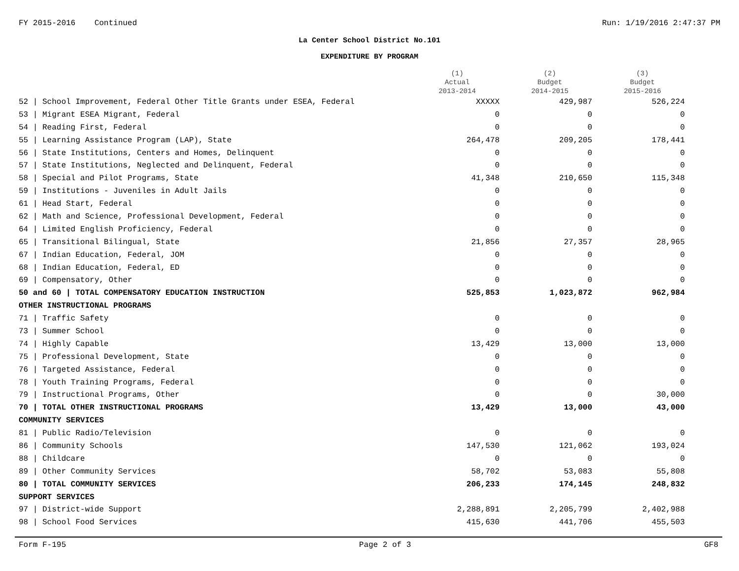FY 2015-2016 Continued Run: 1/19/2016 2:47:37 PM
La Center School District No.101
EXPENDITURE BY PROGRAM
| | (1) Actual 2013-2014 | (2) Budget 2014-2015 | (3) Budget 2015-2016 |
| --- | --- | --- | --- |
| 52 / School Improvement, Federal Other Title Grants under ESEA, Federal | XXXXX | 429,987 | 526,224 |
| 53 / Migrant ESEA Migrant, Federal | 0 | 0 | 0 |
| 54 / Reading First, Federal | 0 | 0 | 0 |
| 55 / Learning Assistance Program (LAP), State | 264,478 | 209,205 | 178,441 |
| 56 / State Institutions, Centers and Homes, Delinquent | 0 | 0 | 0 |
| 57 / State Institutions, Neglected and Delinquent, Federal | 0 | 0 | 0 |
| 58 / Special and Pilot Programs, State | 41,348 | 210,650 | 115,348 |
| 59 / Institutions - Juveniles in Adult Jails | 0 | 0 | 0 |
| 61 / Head Start, Federal | 0 | 0 | 0 |
| 62 / Math and Science, Professional Development, Federal | 0 | 0 | 0 |
| 64 / Limited English Proficiency, Federal | 0 | 0 | 0 |
| 65 / Transitional Bilingual, State | 21,856 | 27,357 | 28,965 |
| 67 / Indian Education, Federal, JOM | 0 | 0 | 0 |
| 68 / Indian Education, Federal, ED | 0 | 0 | 0 |
| 69 / Compensatory, Other | 0 | 0 | 0 |
| 50 and 60 / TOTAL COMPENSATORY EDUCATION INSTRUCTION | 525,853 | 1,023,872 | 962,984 |
| OTHER INSTRUCTIONAL PROGRAMS | | | |
| 71 / Traffic Safety | 0 | 0 | 0 |
| 73 / Summer School | 0 | 0 | 0 |
| 74 / Highly Capable | 13,429 | 13,000 | 13,000 |
| 75 / Professional Development, State | 0 | 0 | 0 |
| 76 / Targeted Assistance, Federal | 0 | 0 | 0 |
| 78 / Youth Training Programs, Federal | 0 | 0 | 0 |
| 79 / Instructional Programs, Other | 0 | 0 | 30,000 |
| 70 / TOTAL OTHER INSTRUCTIONAL PROGRAMS | 13,429 | 13,000 | 43,000 |
| COMMUNITY SERVICES | | | |
| 81 / Public Radio/Television | 0 | 0 | 0 |
| 86 / Community Schools | 147,530 | 121,062 | 193,024 |
| 88 / Childcare | 0 | 0 | 0 |
| 89 / Other Community Services | 58,702 | 53,083 | 55,808 |
| 80 / TOTAL COMMUNITY SERVICES | 206,233 | 174,145 | 248,832 |
| SUPPORT SERVICES | | | |
| 97 / District-wide Support | 2,288,891 | 2,205,799 | 2,402,988 |
| 98 / School Food Services | 415,630 | 441,706 | 455,503 |
Form F-195 Page 2 of 3 GF8